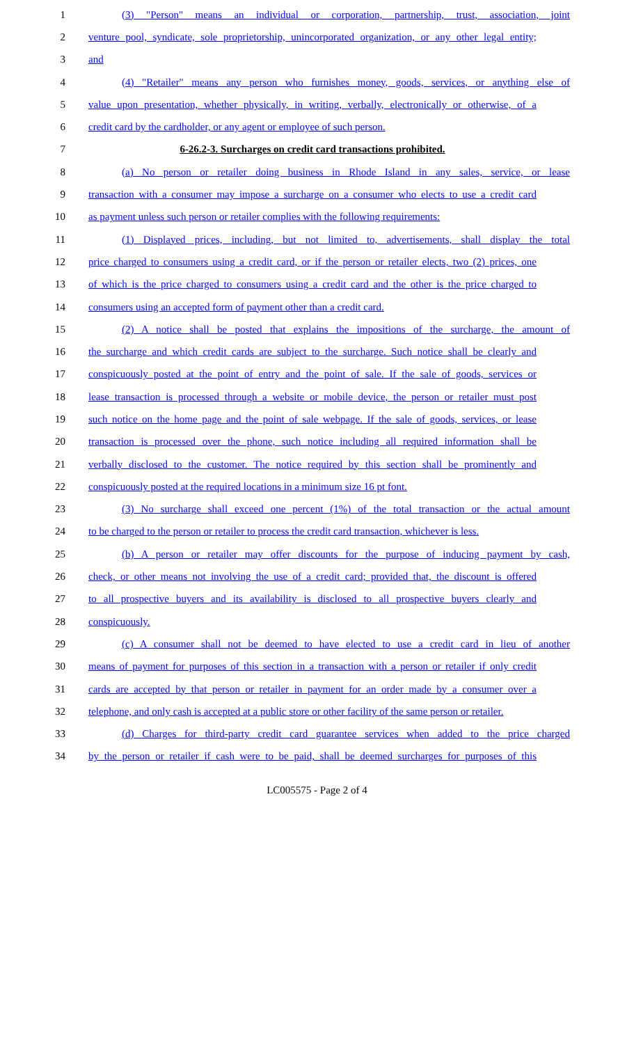1 (3) "Person" means an individual or corporation, partnership, trust, association, joint
2 venture pool, syndicate, sole proprietorship, unincorporated organization, or any other legal entity;
3 and
4 (4) "Retailer" means any person who furnishes money, goods, services, or anything else of
5 value upon presentation, whether physically, in writing, verbally, electronically or otherwise, of a
6 credit card by the cardholder, or any agent or employee of such person.
7 6-26.2-3. Surcharges on credit card transactions prohibited.
8 (a) No person or retailer doing business in Rhode Island in any sales, service, or lease
9 transaction with a consumer may impose a surcharge on a consumer who elects to use a credit card
10 as payment unless such person or retailer complies with the following requirements:
11 (1) Displayed prices, including, but not limited to, advertisements, shall display the total
12 price charged to consumers using a credit card, or if the person or retailer elects, two (2) prices, one
13 of which is the price charged to consumers using a credit card and the other is the price charged to
14 consumers using an accepted form of payment other than a credit card.
15 (2) A notice shall be posted that explains the impositions of the surcharge, the amount of
16 the surcharge and which credit cards are subject to the surcharge. Such notice shall be clearly and
17 conspicuously posted at the point of entry and the point of sale. If the sale of goods, services or
18 lease transaction is processed through a website or mobile device, the person or retailer must post
19 such notice on the home page and the point of sale webpage. If the sale of goods, services, or lease
20 transaction is processed over the phone, such notice including all required information shall be
21 verbally disclosed to the customer. The notice required by this section shall be prominently and
22 conspicuously posted at the required locations in a minimum size 16 pt font.
23 (3) No surcharge shall exceed one percent (1%) of the total transaction or the actual amount
24 to be charged to the person or retailer to process the credit card transaction, whichever is less.
25 (b) A person or retailer may offer discounts for the purpose of inducing payment by cash,
26 check, or other means not involving the use of a credit card; provided that, the discount is offered
27 to all prospective buyers and its availability is disclosed to all prospective buyers clearly and
28 conspicuously.
29 (c) A consumer shall not be deemed to have elected to use a credit card in lieu of another
30 means of payment for purposes of this section in a transaction with a person or retailer if only credit
31 cards are accepted by that person or retailer in payment for an order made by a consumer over a
32 telephone, and only cash is accepted at a public store or other facility of the same person or retailer.
33 (d) Charges for third-party credit card guarantee services when added to the price charged
34 by the person or retailer if cash were to be paid, shall be deemed surcharges for purposes of this
LC005575 - Page 2 of 4